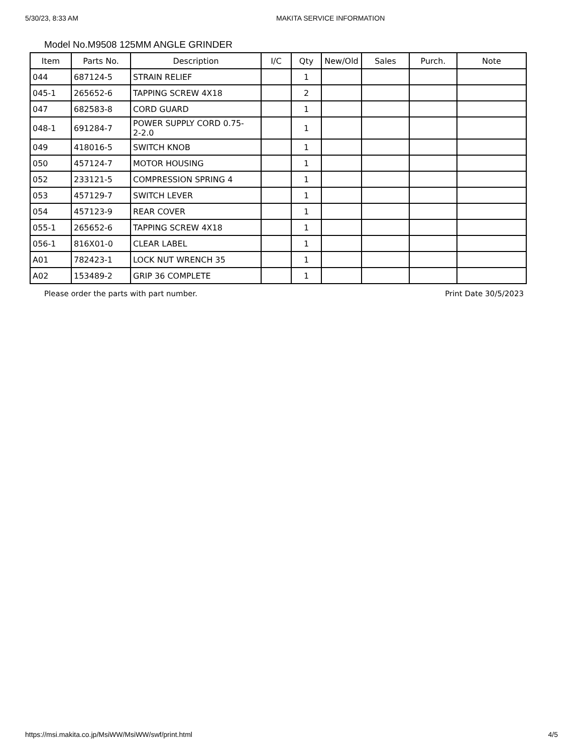5/30/23, 8:33 AM MAKITA SERVICE INFORMATION
Model No.M9508 125MM ANGLE GRINDER
| Item | Parts No. | Description | I/C | Qty | New/Old | Sales | Purch. | Note |
| --- | --- | --- | --- | --- | --- | --- | --- | --- |
| 044 | 687124-5 | STRAIN RELIEF | | 1 | | | | |
| 045-1 | 265652-6 | TAPPING SCREW 4X18 | | 2 | | | | |
| 047 | 682583-8 | CORD GUARD | | 1 | | | | |
| 048-1 | 691284-7 | POWER SUPPLY CORD 0.75- 2-2.0 | | 1 | | | | |
| 049 | 418016-5 | SWITCH KNOB | | 1 | | | | |
| 050 | 457124-7 | MOTOR HOUSING | | 1 | | | | |
| 052 | 233121-5 | COMPRESSION SPRING 4 | | 1 | | | | |
| 053 | 457129-7 | SWITCH LEVER | | 1 | | | | |
| 054 | 457123-9 | REAR COVER | | 1 | | | | |
| 055-1 | 265652-6 | TAPPING SCREW 4X18 | | 1 | | | | |
| 056-1 | 816X01-0 | CLEAR LABEL | | 1 | | | | |
| A01 | 782423-1 | LOCK NUT WRENCH 35 | | 1 | | | | |
| A02 | 153489-2 | GRIP 36 COMPLETE | | 1 | | | | |
Please order the parts with part number. Print Date 30/5/2023
https://msi.makita.co.jp/MsiWW/MsiWW/swf/print.html 4/5